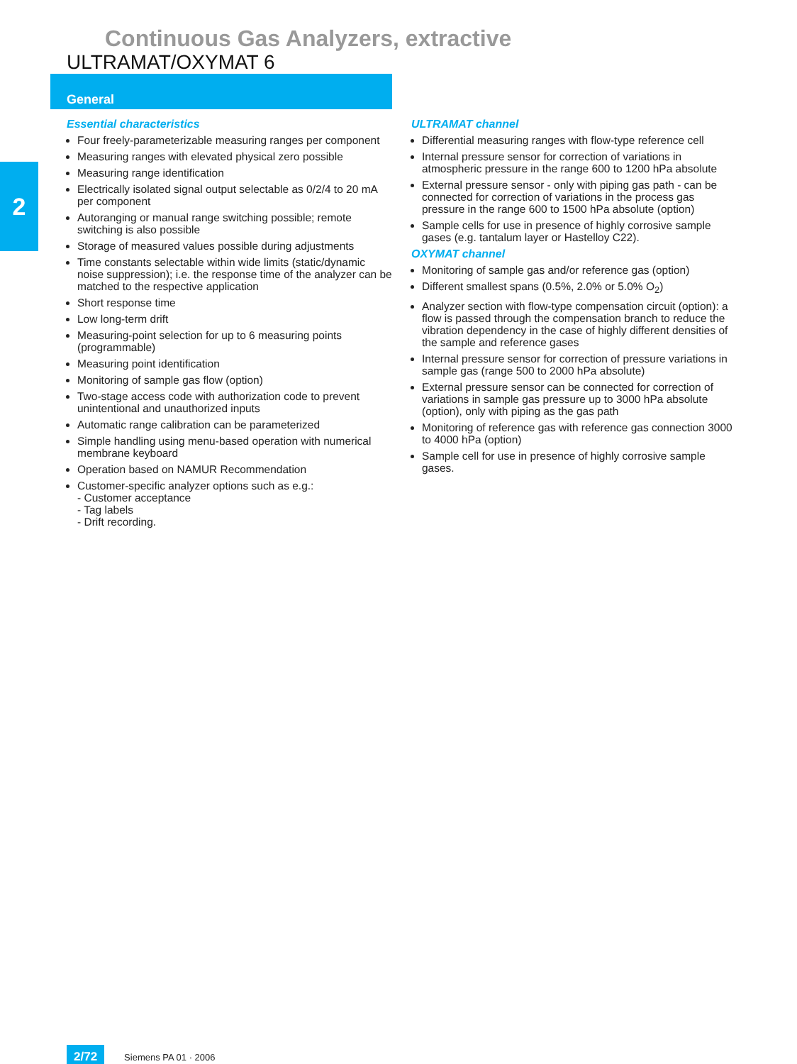Continuous Gas Analyzers, extractive
ULTRAMAT/OXYMAT 6
General
2
Essential characteristics
Four freely-parameterizable measuring ranges per component
Measuring ranges with elevated physical zero possible
Measuring range identification
Electrically isolated signal output selectable as 0/2/4 to 20 mA per component
Autoranging or manual range switching possible; remote switching is also possible
Storage of measured values possible during adjustments
Time constants selectable within wide limits (static/dynamic noise suppression); i.e. the response time of the analyzer can be matched to the respective application
Short response time
Low long-term drift
Measuring-point selection for up to 6 measuring points (programmable)
Measuring point identification
Monitoring of sample gas flow (option)
Two-stage access code with authorization code to prevent unintentional and unauthorized inputs
Automatic range calibration can be parameterized
Simple handling using menu-based operation with numerical membrane keyboard
Operation based on NAMUR Recommendation
Customer-specific analyzer options such as e.g.:
- Customer acceptance
- Tag labels
- Drift recording.
ULTRAMAT channel
Differential measuring ranges with flow-type reference cell
Internal pressure sensor for correction of variations in atmospheric pressure in the range 600 to 1200 hPa absolute
External pressure sensor - only with piping gas path - can be connected for correction of variations in the process gas pressure in the range 600 to 1500 hPa absolute (option)
Sample cells for use in presence of highly corrosive sample gases (e.g. tantalum layer or Hastelloy C22).
OXYMAT channel
Monitoring of sample gas and/or reference gas (option)
Different smallest spans (0.5%, 2.0% or 5.0% O<sub>2</sub>)
Analyzer section with flow-type compensation circuit (option): a flow is passed through the compensation branch to reduce the vibration dependency in the case of highly different densities of the sample and reference gases
Internal pressure sensor for correction of pressure variations in sample gas (range 500 to 2000 hPa absolute)
External pressure sensor can be connected for correction of variations in sample gas pressure up to 3000 hPa absolute (option), only with piping as the gas path
Monitoring of reference gas with reference gas connection 3000 to 4000 hPa (option)
Sample cell for use in presence of highly corrosive sample gases.
2/72 Siemens PA 01 · 2006